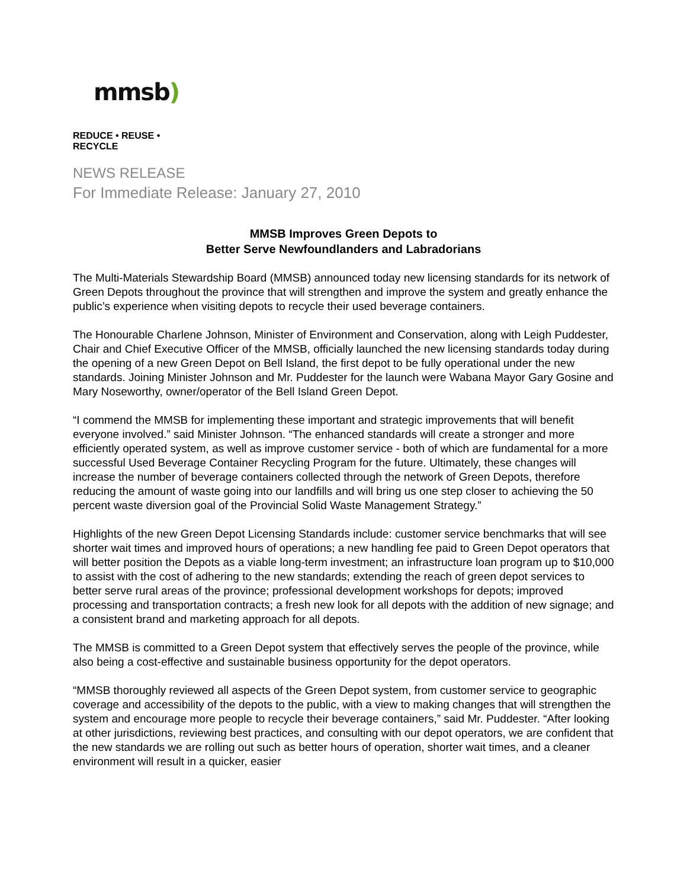mmsb)
REDUCE • REUSE • RECYCLE
NEWS RELEASE
For Immediate Release: January 27, 2010
MMSB Improves Green Depots to
Better Serve Newfoundlanders and Labradorians
The Multi-Materials Stewardship Board (MMSB) announced today new licensing standards for its network of Green Depots throughout the province that will strengthen and improve the system and greatly enhance the public’s experience when visiting depots to recycle their used beverage containers.
The Honourable Charlene Johnson, Minister of Environment and Conservation, along with Leigh Puddester, Chair and Chief Executive Officer of the MMSB, officially launched the new licensing standards today during the opening of a new Green Depot on Bell Island, the first depot to be fully operational under the new standards. Joining Minister Johnson and Mr. Puddester for the launch were Wabana Mayor Gary Gosine and Mary Noseworthy, owner/operator of the Bell Island Green Depot.
“I commend the MMSB for implementing these important and strategic improvements that will benefit everyone involved.” said Minister Johnson. “The enhanced standards will create a stronger and more efficiently operated system, as well as improve customer service - both of which are fundamental for a more successful Used Beverage Container Recycling Program for the future. Ultimately, these changes will increase the number of beverage containers collected through the network of Green Depots, therefore reducing the amount of waste going into our landfills and will bring us one step closer to achieving the 50 percent waste diversion goal of the Provincial Solid Waste Management Strategy.”
Highlights of the new Green Depot Licensing Standards include: customer service benchmarks that will see shorter wait times and improved hours of operations; a new handling fee paid to Green Depot operators that will better position the Depots as a viable long-term investment; an infrastructure loan program up to $10,000 to assist with the cost of adhering to the new standards; extending the reach of green depot services to better serve rural areas of the province; professional development workshops for depots; improved processing and transportation contracts; a fresh new look for all depots with the addition of new signage; and a consistent brand and marketing approach for all depots.
The MMSB is committed to a Green Depot system that effectively serves the people of the province, while also being a cost-effective and sustainable business opportunity for the depot operators.
“MMSB thoroughly reviewed all aspects of the Green Depot system, from customer service to geographic coverage and accessibility of the depots to the public, with a view to making changes that will strengthen the system and encourage more people to recycle their beverage containers,” said Mr. Puddester. “After looking at other jurisdictions, reviewing best practices, and consulting with our depot operators, we are confident that the new standards we are rolling out such as better hours of operation, shorter wait times, and a cleaner environment will result in a quicker, easier